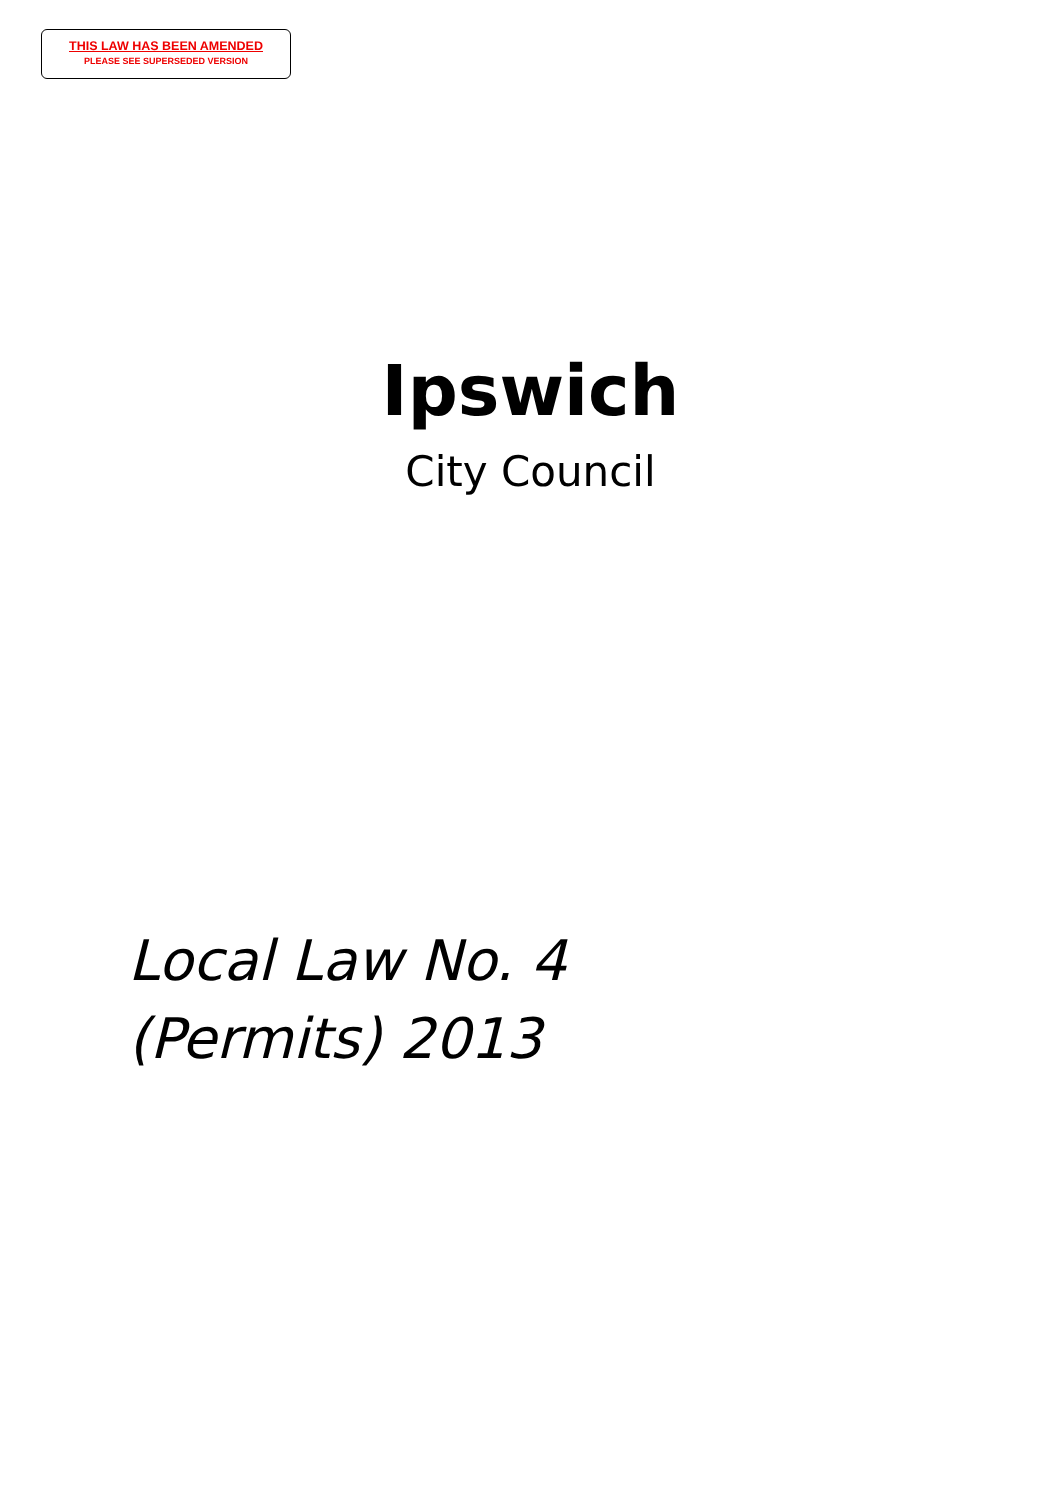THIS LAW HAS BEEN AMENDED
PLEASE SEE SUPERSEDED VERSION
Ipswich
City Council
Local Law No. 4
(Permits) 2013